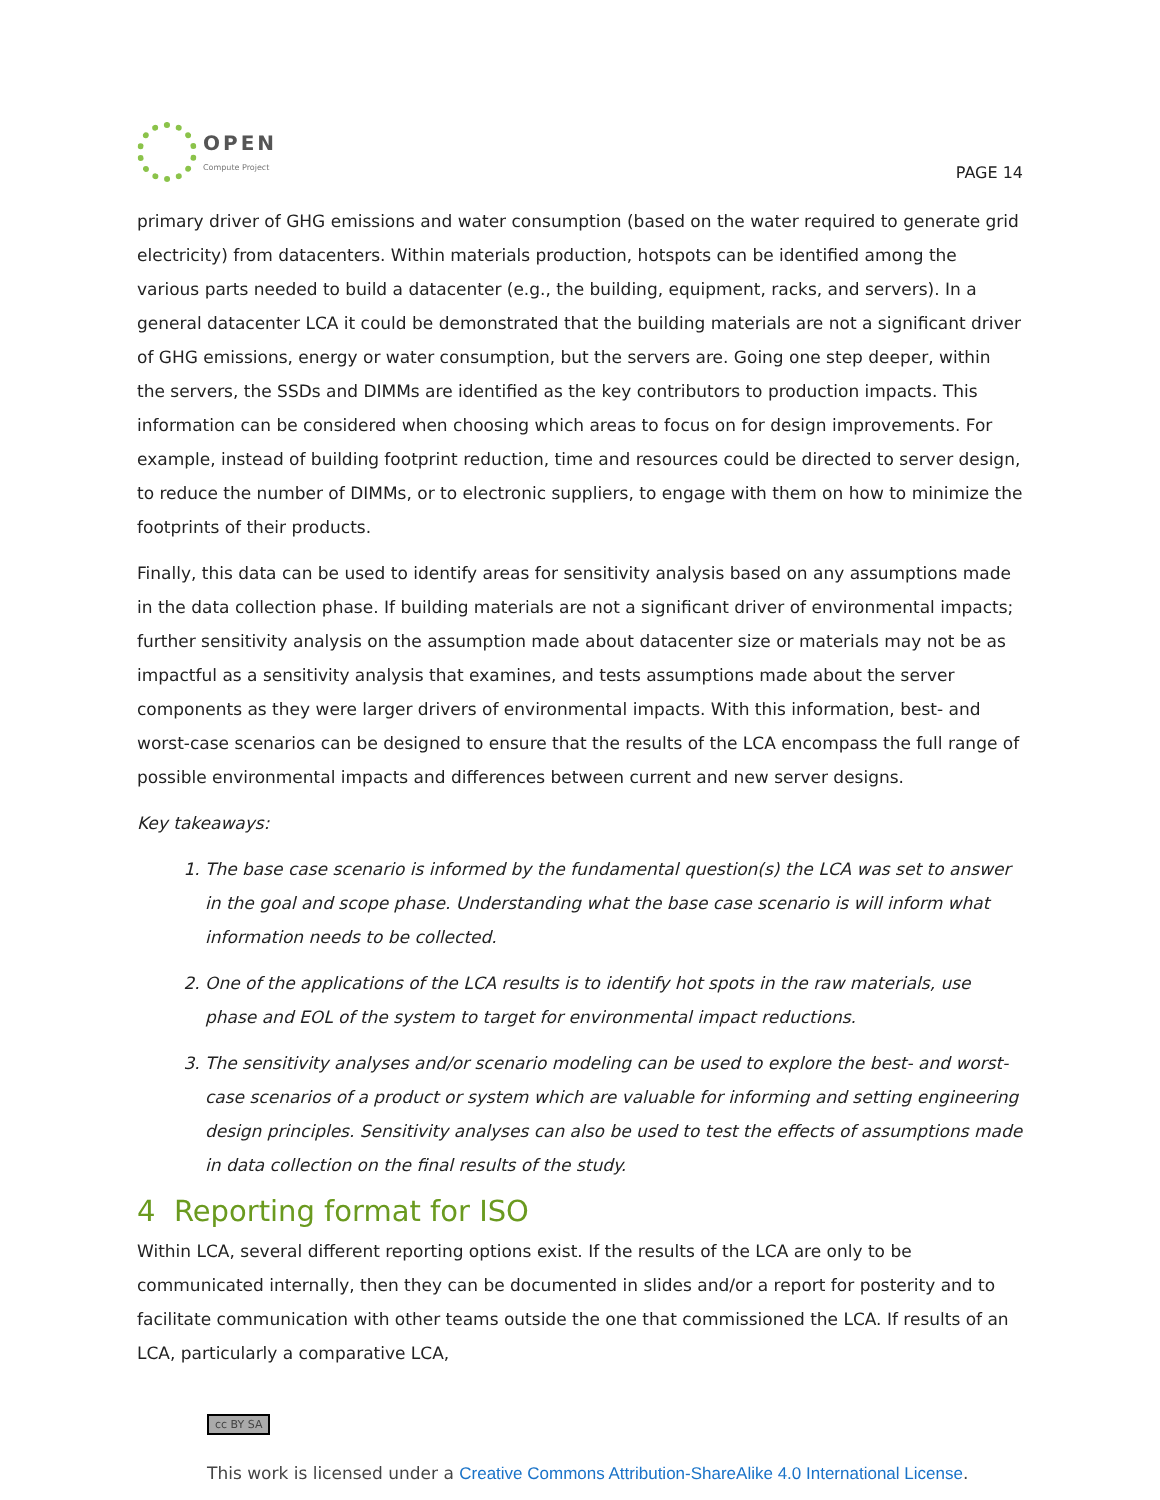OPEN
Compute Project
PAGE 14
primary driver of GHG emissions and water consumption (based on the water required to generate grid electricity) from datacenters. Within materials production, hotspots can be identified among the various parts needed to build a datacenter (e.g., the building, equipment, racks, and servers). In a general datacenter LCA it could be demonstrated that the building materials are not a significant driver of GHG emissions, energy or water consumption, but the servers are. Going one step deeper, within the servers, the SSDs and DIMMs are identified as the key contributors to production impacts. This information can be considered when choosing which areas to focus on for design improvements. For example, instead of building footprint reduction, time and resources could be directed to server design, to reduce the number of DIMMs, or to electronic suppliers, to engage with them on how to minimize the footprints of their products.
Finally, this data can be used to identify areas for sensitivity analysis based on any assumptions made in the data collection phase. If building materials are not a significant driver of environmental impacts; further sensitivity analysis on the assumption made about datacenter size or materials may not be as impactful as a sensitivity analysis that examines, and tests assumptions made about the server components as they were larger drivers of environmental impacts. With this information, best- and worst-case scenarios can be designed to ensure that the results of the LCA encompass the full range of possible environmental impacts and differences between current and new server designs.
Key takeaways:
1. The base case scenario is informed by the fundamental question(s) the LCA was set to answer in the goal and scope phase. Understanding what the base case scenario is will inform what information needs to be collected.
2. One of the applications of the LCA results is to identify hot spots in the raw materials, use phase and EOL of the system to target for environmental impact reductions.
3. The sensitivity analyses and/or scenario modeling can be used to explore the best- and worst-case scenarios of a product or system which are valuable for informing and setting engineering design principles. Sensitivity analyses can also be used to test the effects of assumptions made in data collection on the final results of the study.
4 Reporting format for ISO
Within LCA, several different reporting options exist. If the results of the LCA are only to be communicated internally, then they can be documented in slides and/or a report for posterity and to facilitate communication with other teams outside the one that commissioned the LCA. If results of an LCA, particularly a comparative LCA,
cc BY SA
This work is licensed under a Creative Commons Attribution-ShareAlike 4.0 International License.